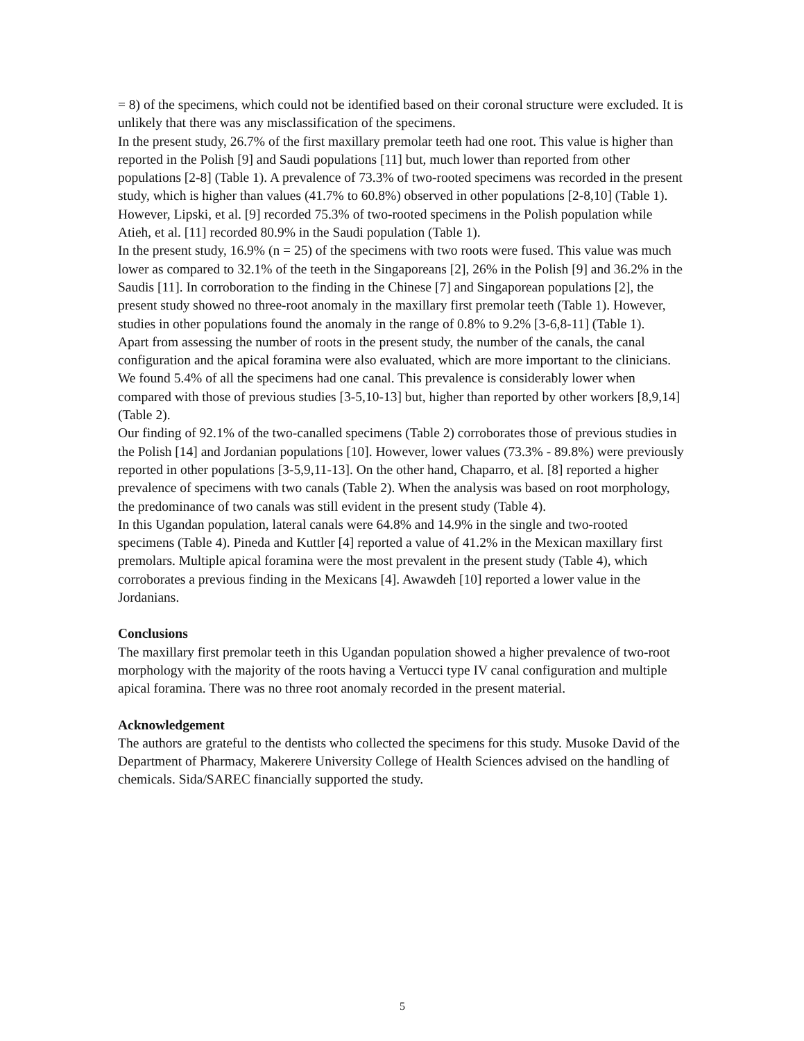= 8) of the specimens, which could not be identified based on their coronal structure were excluded. It is unlikely that there was any misclassification of the specimens.
In the present study, 26.7% of the first maxillary premolar teeth had one root. This value is higher than reported in the Polish [9] and Saudi populations [11] but, much lower than reported from other populations [2-8] (Table 1). A prevalence of 73.3% of two-rooted specimens was recorded in the present study, which is higher than values (41.7% to 60.8%) observed in other populations [2-8,10] (Table 1). However, Lipski, et al. [9] recorded 75.3% of two-rooted specimens in the Polish population while Atieh, et al. [11] recorded 80.9% in the Saudi population (Table 1).
In the present study, 16.9% (n = 25) of the specimens with two roots were fused. This value was much lower as compared to 32.1% of the teeth in the Singaporeans [2], 26% in the Polish [9] and 36.2% in the Saudis [11]. In corroboration to the finding in the Chinese [7] and Singaporean populations [2], the present study showed no three-root anomaly in the maxillary first premolar teeth (Table 1). However, studies in other populations found the anomaly in the range of 0.8% to 9.2% [3-6,8-11] (Table 1).
Apart from assessing the number of roots in the present study, the number of the canals, the canal configuration and the apical foramina were also evaluated, which are more important to the clinicians. We found 5.4% of all the specimens had one canal. This prevalence is considerably lower when compared with those of previous studies [3-5,10-13] but, higher than reported by other workers [8,9,14] (Table 2).
Our finding of 92.1% of the two-canalled specimens (Table 2) corroborates those of previous studies in the Polish [14] and Jordanian populations [10]. However, lower values (73.3% - 89.8%) were previously reported in other populations [3-5,9,11-13]. On the other hand, Chaparro, et al. [8] reported a higher prevalence of specimens with two canals (Table 2). When the analysis was based on root morphology, the predominance of two canals was still evident in the present study (Table 4).
In this Ugandan population, lateral canals were 64.8% and 14.9% in the single and two-rooted specimens (Table 4). Pineda and Kuttler [4] reported a value of 41.2% in the Mexican maxillary first premolars. Multiple apical foramina were the most prevalent in the present study (Table 4), which corroborates a previous finding in the Mexicans [4]. Awawdeh [10] reported a lower value in the Jordanians.
Conclusions
The maxillary first premolar teeth in this Ugandan population showed a higher prevalence of two-root morphology with the majority of the roots having a Vertucci type IV canal configuration and multiple apical foramina. There was no three root anomaly recorded in the present material.
Acknowledgement
The authors are grateful to the dentists who collected the specimens for this study. Musoke David of the Department of Pharmacy, Makerere University College of Health Sciences advised on the handling of chemicals. Sida/SAREC financially supported the study.
5